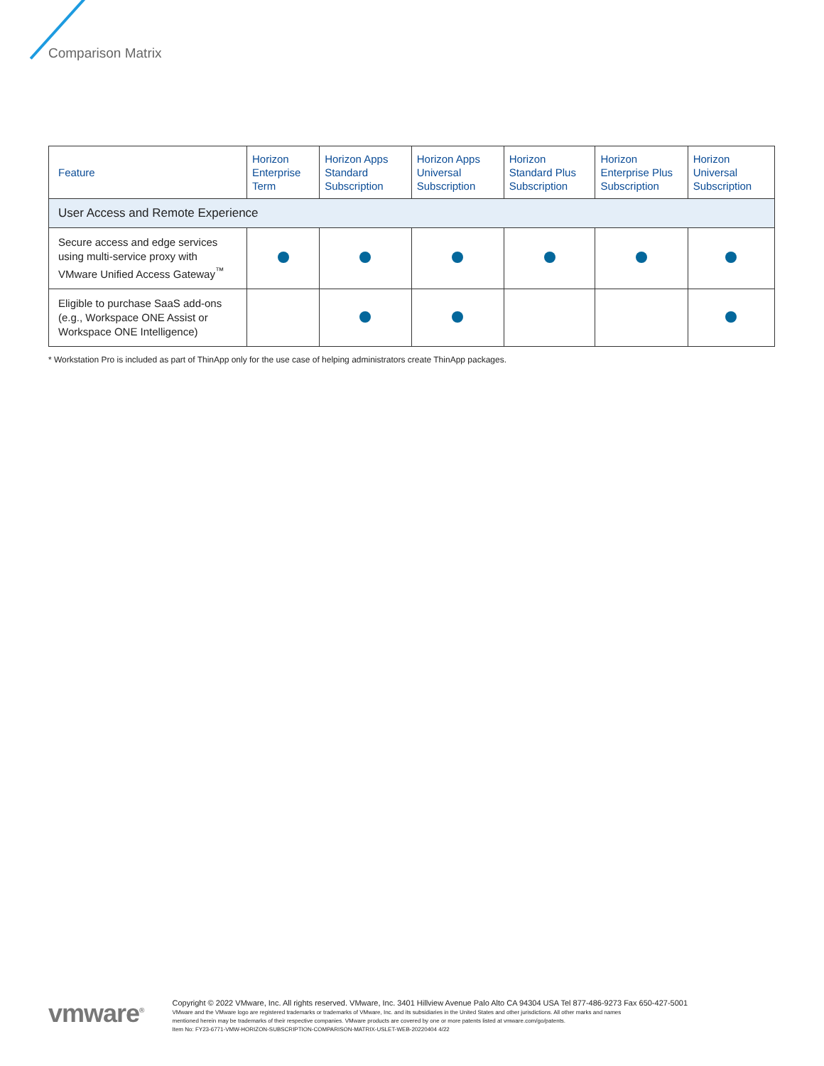Comparison Matrix
| Feature | Horizon Enterprise Term | Horizon Apps Standard Subscription | Horizon Apps Universal Subscription | Horizon Standard Plus Subscription | Horizon Enterprise Plus Subscription | Horizon Universal Subscription |
| --- | --- | --- | --- | --- | --- | --- |
| User Access and Remote Experience | | | | | | |
| Secure access and edge services using multi-service proxy with VMware Unified Access Gateway<sup>™</sup> | | | | | | |
| Eligible to purchase SaaS add-ons (e.g., Workspace ONE Assist or Workspace ONE Intelligence) | | | | | | |
* Workstation Pro is included as part of ThinApp only for the use case of helping administrators create ThinApp packages.
vmware<sup>®</sup>
Copyright © 2022 VMware, Inc. All rights reserved. VMware, Inc. 3401 Hillview Avenue Palo Alto CA 94304 USA Tel 877-486-9273 Fax 650-427-5001
VMware and the VMware logo are registered trademarks or trademarks of VMware, Inc. and its subsidiaries in the United States and other jurisdictions. All other marks and names
mentioned herein may be trademarks of their respective companies. VMware products are covered by one or more patents listed at vmware.com/go/patents.
Item No: FY23-6771-VMW-HORIZON-SUBSCRIPTION-COMPARISON-MATRIX-USLET-WEB-20220404 4/22